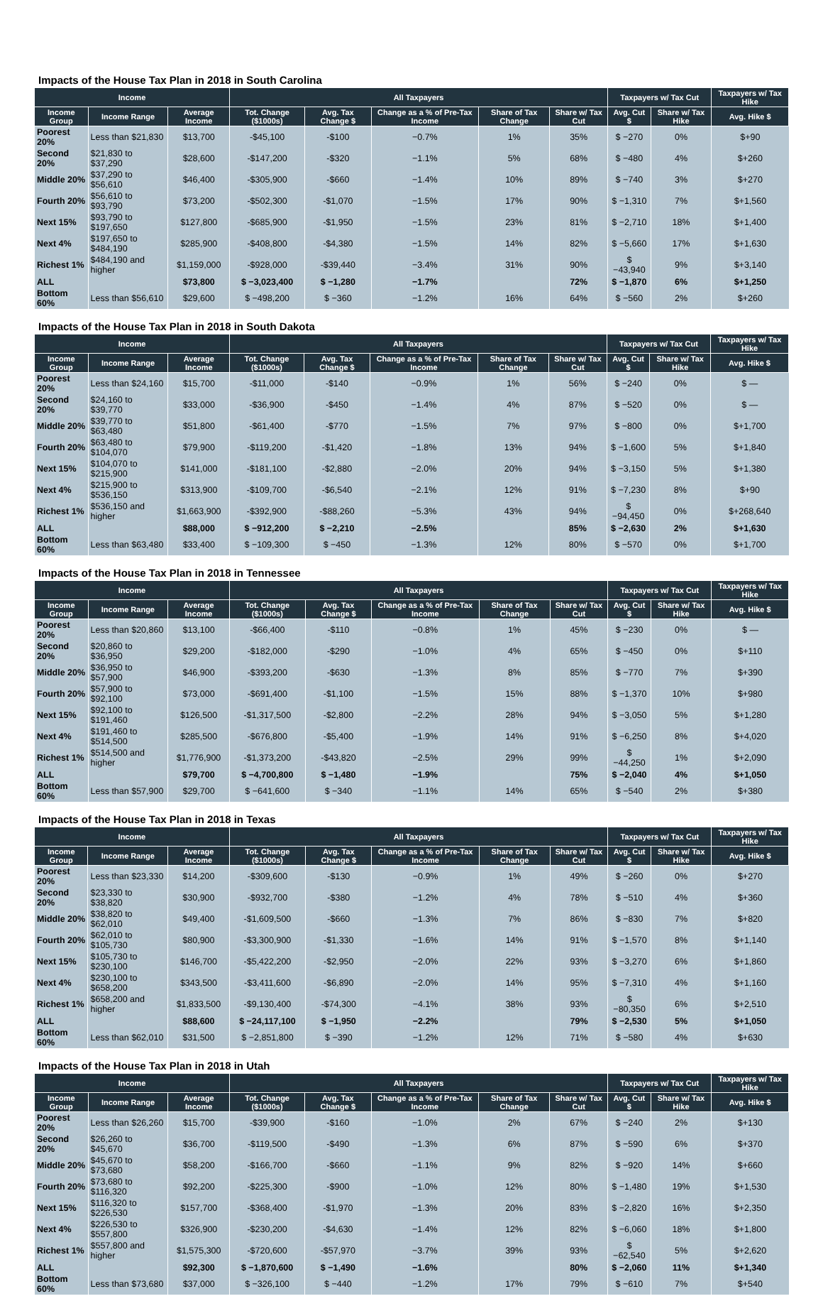Impacts of the House Tax Plan in 2018 in South Carolina
| Income | | | All Taxpayers | | | | | Taxpayers w/ Tax Cut | | Taxpayers w/ Tax Hike |
| --- | --- | --- | --- | --- | --- | --- | --- | --- | --- | --- |
| Income Group | Income Range | Average Income | Tot. Change ($1000s) | Avg. Tax Change $ | Change as a % of Pre-Tax Income | Share of Tax Change | Share w/ Tax Cut | Avg. Cut $ | Share w/ Tax Hike | Avg. Hike $ |
| Poorest 20% | Less than $21,830 | $13,700 | -$45,100 | -$100 | −0.7% | 1% | 35% | $ −270 | 0% | $+90 |
| Second 20% | $21,830 to $37,290 | $28,600 | -$147,200 | -$320 | −1.1% | 5% | 68% | $ −480 | 4% | $+260 |
| Middle 20% | $37,290 to $56,610 | $46,400 | -$305,900 | -$660 | −1.4% | 10% | 89% | $ −740 | 3% | $+270 |
| Fourth 20% | $56,610 to $93,790 | $73,200 | -$502,300 | -$1,070 | −1.5% | 17% | 90% | $ −1,310 | 7% | $+1,560 |
| Next 15% | $93,790 to $197,650 | $127,800 | -$685,900 | -$1,950 | −1.5% | 23% | 81% | $ −2,710 | 18% | $+1,400 |
| Next 4% | $197,650 to $484,190 | $285,900 | -$408,800 | -$4,380 | −1.5% | 14% | 82% | $ −5,660 | 17% | $+1,630 |
| Richest 1% | $484,190 and higher | $1,159,000 | -$928,000 | -$39,440 | −3.4% | 31% | 90% | $ −43,940 | 9% | $+3,140 |
| ALL | | $73,800 | $ −3,023,400 | $ −1,280 | −1.7% | | 72% | $ −1,870 | 6% | $+1,250 |
| Bottom 60% | Less than $56,610 | $29,600 | $ −498,200 | $ −360 | −1.2% | 16% | 64% | $ −560 | 2% | $+260 |
Impacts of the House Tax Plan in 2018 in South Dakota
| Income | | | All Taxpayers | | | | | Taxpayers w/ Tax Cut | | Taxpayers w/ Tax Hike |
| --- | --- | --- | --- | --- | --- | --- | --- | --- | --- | --- |
| Income Group | Income Range | Average Income | Tot. Change ($1000s) | Avg. Tax Change $ | Change as a % of Pre-Tax Income | Share of Tax Change | Share w/ Tax Cut | Avg. Cut $ | Share w/ Tax Hike | Avg. Hike $ |
| Poorest 20% | Less than $24,160 | $15,700 | -$11,000 | -$140 | −0.9% | 1% | 56% | $ −240 | 0% | $ — |
| Second 20% | $24,160 to $39,770 | $33,000 | -$36,900 | -$450 | −1.4% | 4% | 87% | $ −520 | 0% | $ — |
| Middle 20% | $39,770 to $63,480 | $51,800 | -$61,400 | -$770 | −1.5% | 7% | 97% | $ −800 | 0% | $+1,700 |
| Fourth 20% | $63,480 to $104,070 | $79,900 | -$119,200 | -$1,420 | −1.8% | 13% | 94% | $ −1,600 | 5% | $+1,840 |
| Next 15% | $104,070 to $215,900 | $141,000 | -$181,100 | -$2,880 | −2.0% | 20% | 94% | $ −3,150 | 5% | $+1,380 |
| Next 4% | $215,900 to $536,150 | $313,900 | -$109,700 | -$6,540 | −2.1% | 12% | 91% | $ −7,230 | 8% | $+90 |
| Richest 1% | $536,150 and higher | $1,663,900 | -$392,900 | -$88,260 | −5.3% | 43% | 94% | $ −94,450 | 0% | $+268,640 |
| ALL | | $88,000 | $ −912,200 | $ −2,210 | −2.5% | | 85% | $ −2,630 | 2% | $+1,630 |
| Bottom 60% | Less than $63,480 | $33,400 | $ −109,300 | $ −450 | −1.3% | 12% | 80% | $ −570 | 0% | $+1,700 |
Impacts of the House Tax Plan in 2018 in Tennessee
| Income | | | All Taxpayers | | | | | Taxpayers w/ Tax Cut | | Taxpayers w/ Tax Hike |
| --- | --- | --- | --- | --- | --- | --- | --- | --- | --- | --- |
| Income Group | Income Range | Average Income | Tot. Change ($1000s) | Avg. Tax Change $ | Change as a % of Pre-Tax Income | Share of Tax Change | Share w/ Tax Cut | Avg. Cut $ | Share w/ Tax Hike | Avg. Hike $ |
| Poorest 20% | Less than $20,860 | $13,100 | -$66,400 | -$110 | −0.8% | 1% | 45% | $ −230 | 0% | $ — |
| Second 20% | $20,860 to $36,950 | $29,200 | -$182,000 | -$290 | −1.0% | 4% | 65% | $ −450 | 0% | $+110 |
| Middle 20% | $36,950 to $57,900 | $46,900 | -$393,200 | -$630 | −1.3% | 8% | 85% | $ −770 | 7% | $+390 |
| Fourth 20% | $57,900 to $92,100 | $73,000 | -$691,400 | -$1,100 | −1.5% | 15% | 88% | $ −1,370 | 10% | $+980 |
| Next 15% | $92,100 to $191,460 | $126,500 | -$1,317,500 | -$2,800 | −2.2% | 28% | 94% | $ −3,050 | 5% | $+1,280 |
| Next 4% | $191,460 to $514,500 | $285,500 | -$676,800 | -$5,400 | −1.9% | 14% | 91% | $ −6,250 | 8% | $+4,020 |
| Richest 1% | $514,500 and higher | $1,776,900 | -$1,373,200 | -$43,820 | −2.5% | 29% | 99% | $ −44,250 | 1% | $+2,090 |
| ALL | | $79,700 | $ −4,700,800 | $ −1,480 | −1.9% | | 75% | $ −2,040 | 4% | $+1,050 |
| Bottom 60% | Less than $57,900 | $29,700 | $ −641,600 | $ −340 | −1.1% | 14% | 65% | $ −540 | 2% | $+380 |
Impacts of the House Tax Plan in 2018 in Texas
| Income | | | All Taxpayers | | | | | Taxpayers w/ Tax Cut | | Taxpayers w/ Tax Hike |
| --- | --- | --- | --- | --- | --- | --- | --- | --- | --- | --- |
| Income Group | Income Range | Average Income | Tot. Change ($1000s) | Avg. Tax Change $ | Change as a % of Pre-Tax Income | Share of Tax Change | Share w/ Tax Cut | Avg. Cut $ | Share w/ Tax Hike | Avg. Hike $ |
| Poorest 20% | Less than $23,330 | $14,200 | -$309,600 | -$130 | −0.9% | 1% | 49% | $ −260 | 0% | $+270 |
| Second 20% | $23,330 to $38,820 | $30,900 | -$932,700 | -$380 | −1.2% | 4% | 78% | $ −510 | 4% | $+360 |
| Middle 20% | $38,820 to $62,010 | $49,400 | -$1,609,500 | -$660 | −1.3% | 7% | 86% | $ −830 | 7% | $+820 |
| Fourth 20% | $62,010 to $105,730 | $80,900 | -$3,300,900 | -$1,330 | −1.6% | 14% | 91% | $ −1,570 | 8% | $+1,140 |
| Next 15% | $105,730 to $230,100 | $146,700 | -$5,422,200 | -$2,950 | −2.0% | 22% | 93% | $ −3,270 | 6% | $+1,860 |
| Next 4% | $230,100 to $658,200 | $343,500 | -$3,411,600 | -$6,890 | −2.0% | 14% | 95% | $ −7,310 | 4% | $+1,160 |
| Richest 1% | $658,200 and higher | $1,833,500 | -$9,130,400 | -$74,300 | −4.1% | 38% | 93% | $ −80,350 | 6% | $+2,510 |
| ALL | | $88,600 | $ −24,117,100 | $ −1,950 | −2.2% | | 79% | $ −2,530 | 5% | $+1,050 |
| Bottom 60% | Less than $62,010 | $31,500 | $ −2,851,800 | $ −390 | −1.2% | 12% | 71% | $ −580 | 4% | $+630 |
Impacts of the House Tax Plan in 2018 in Utah
| Income | | | All Taxpayers | | | | | Taxpayers w/ Tax Cut | | Taxpayers w/ Tax Hike |
| --- | --- | --- | --- | --- | --- | --- | --- | --- | --- | --- |
| Income Group | Income Range | Average Income | Tot. Change ($1000s) | Avg. Tax Change $ | Change as a % of Pre-Tax Income | Share of Tax Change | Share w/ Tax Cut | Avg. Cut $ | Share w/ Tax Hike | Avg. Hike $ |
| Poorest 20% | Less than $26,260 | $15,700 | -$39,900 | -$160 | −1.0% | 2% | 67% | $ −240 | 2% | $+130 |
| Second 20% | $26,260 to $45,670 | $36,700 | -$119,500 | -$490 | −1.3% | 6% | 87% | $ −590 | 6% | $+370 |
| Middle 20% | $45,670 to $73,680 | $58,200 | -$166,700 | -$660 | −1.1% | 9% | 82% | $ −920 | 14% | $+660 |
| Fourth 20% | $73,680 to $116,320 | $92,200 | -$225,300 | -$900 | −1.0% | 12% | 80% | $ −1,480 | 19% | $+1,530 |
| Next 15% | $116,320 to $226,530 | $157,700 | -$368,400 | -$1,970 | −1.3% | 20% | 83% | $ −2,820 | 16% | $+2,350 |
| Next 4% | $226,530 to $557,800 | $326,900 | -$230,200 | -$4,630 | −1.4% | 12% | 82% | $ −6,060 | 18% | $+1,800 |
| Richest 1% | $557,800 and higher | $1,575,300 | -$720,600 | -$57,970 | −3.7% | 39% | 93% | $ −62,540 | 5% | $+2,620 |
| ALL | | $92,300 | $ −1,870,600 | $ −1,490 | −1.6% | | 80% | $ −2,060 | 11% | $+1,340 |
| Bottom 60% | Less than $73,680 | $37,000 | $ −326,100 | $ −440 | −1.2% | 17% | 79% | $ −610 | 7% | $+540 |